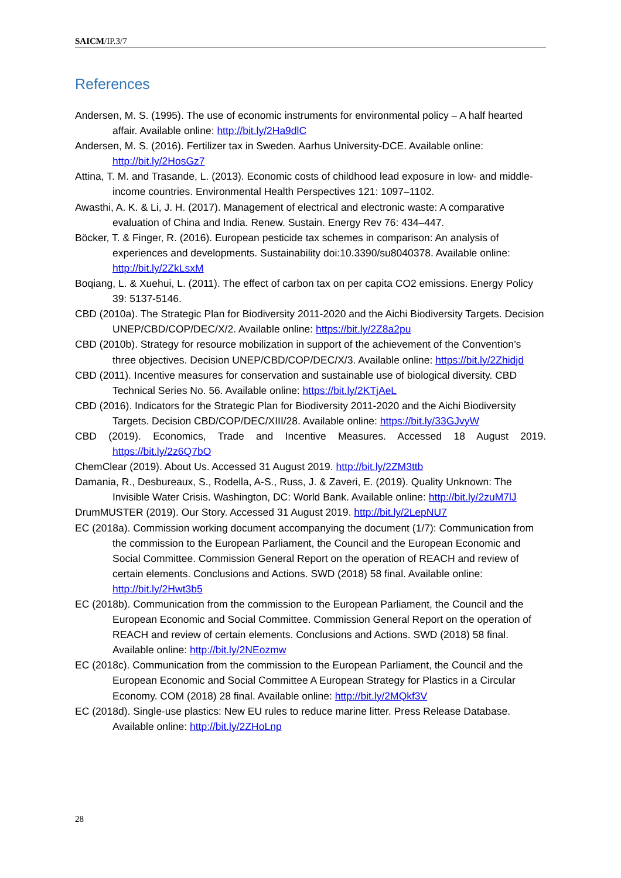SAICM/IP.3/7
References
Andersen, M. S. (1995). The use of economic instruments for environmental policy – A half hearted affair. Available online: http://bit.ly/2Ha9dlC
Andersen, M. S. (2016). Fertilizer tax in Sweden. Aarhus University-DCE. Available online: http://bit.ly/2HosGz7
Attina, T. M. and Trasande, L. (2013). Economic costs of childhood lead exposure in low- and middle-income countries. Environmental Health Perspectives 121: 1097–1102.
Awasthi, A. K. & Li, J. H. (2017). Management of electrical and electronic waste: A comparative evaluation of China and India. Renew. Sustain. Energy Rev 76: 434–447.
Böcker, T. & Finger, R. (2016). European pesticide tax schemes in comparison: An analysis of experiences and developments. Sustainability doi:10.3390/su8040378. Available online: http://bit.ly/2ZkLsxM
Boqiang, L. & Xuehui, L. (2011). The effect of carbon tax on per capita CO2 emissions. Energy Policy 39: 5137-5146.
CBD (2010a). The Strategic Plan for Biodiversity 2011-2020 and the Aichi Biodiversity Targets. Decision UNEP/CBD/COP/DEC/X/2. Available online: https://bit.ly/2Z8a2pu
CBD (2010b). Strategy for resource mobilization in support of the achievement of the Convention’s three objectives. Decision UNEP/CBD/COP/DEC/X/3. Available online: https://bit.ly/2Zhidjd
CBD (2011). Incentive measures for conservation and sustainable use of biological diversity. CBD Technical Series No. 56. Available online: https://bit.ly/2KTjAeL
CBD (2016). Indicators for the Strategic Plan for Biodiversity 2011-2020 and the Aichi Biodiversity Targets. Decision CBD/COP/DEC/XIII/28. Available online: https://bit.ly/33GJvyW
CBD (2019). Economics, Trade and Incentive Measures. Accessed 18 August 2019. https://bit.ly/2z6Q7bO
ChemClear (2019). About Us. Accessed 31 August 2019. http://bit.ly/2ZM3ttb
Damania, R., Desbureaux, S., Rodella, A-S., Russ, J. & Zaveri, E. (2019). Quality Unknown: The Invisible Water Crisis. Washington, DC: World Bank. Available online: http://bit.ly/2zuM7lJ
DrumMUSTER (2019). Our Story. Accessed 31 August 2019. http://bit.ly/2LepNU7
EC (2018a). Commission working document accompanying the document (1/7): Communication from the commission to the European Parliament, the Council and the European Economic and Social Committee. Commission General Report on the operation of REACH and review of certain elements. Conclusions and Actions. SWD (2018) 58 final. Available online: http://bit.ly/2Hwt3b5
EC (2018b). Communication from the commission to the European Parliament, the Council and the European Economic and Social Committee. Commission General Report on the operation of REACH and review of certain elements. Conclusions and Actions. SWD (2018) 58 final. Available online: http://bit.ly/2NEozmw
EC (2018c). Communication from the commission to the European Parliament, the Council and the European Economic and Social Committee A European Strategy for Plastics in a Circular Economy. COM (2018) 28 final. Available online: http://bit.ly/2MQkf3V
EC (2018d). Single-use plastics: New EU rules to reduce marine litter. Press Release Database. Available online: http://bit.ly/2ZHoLnp
28